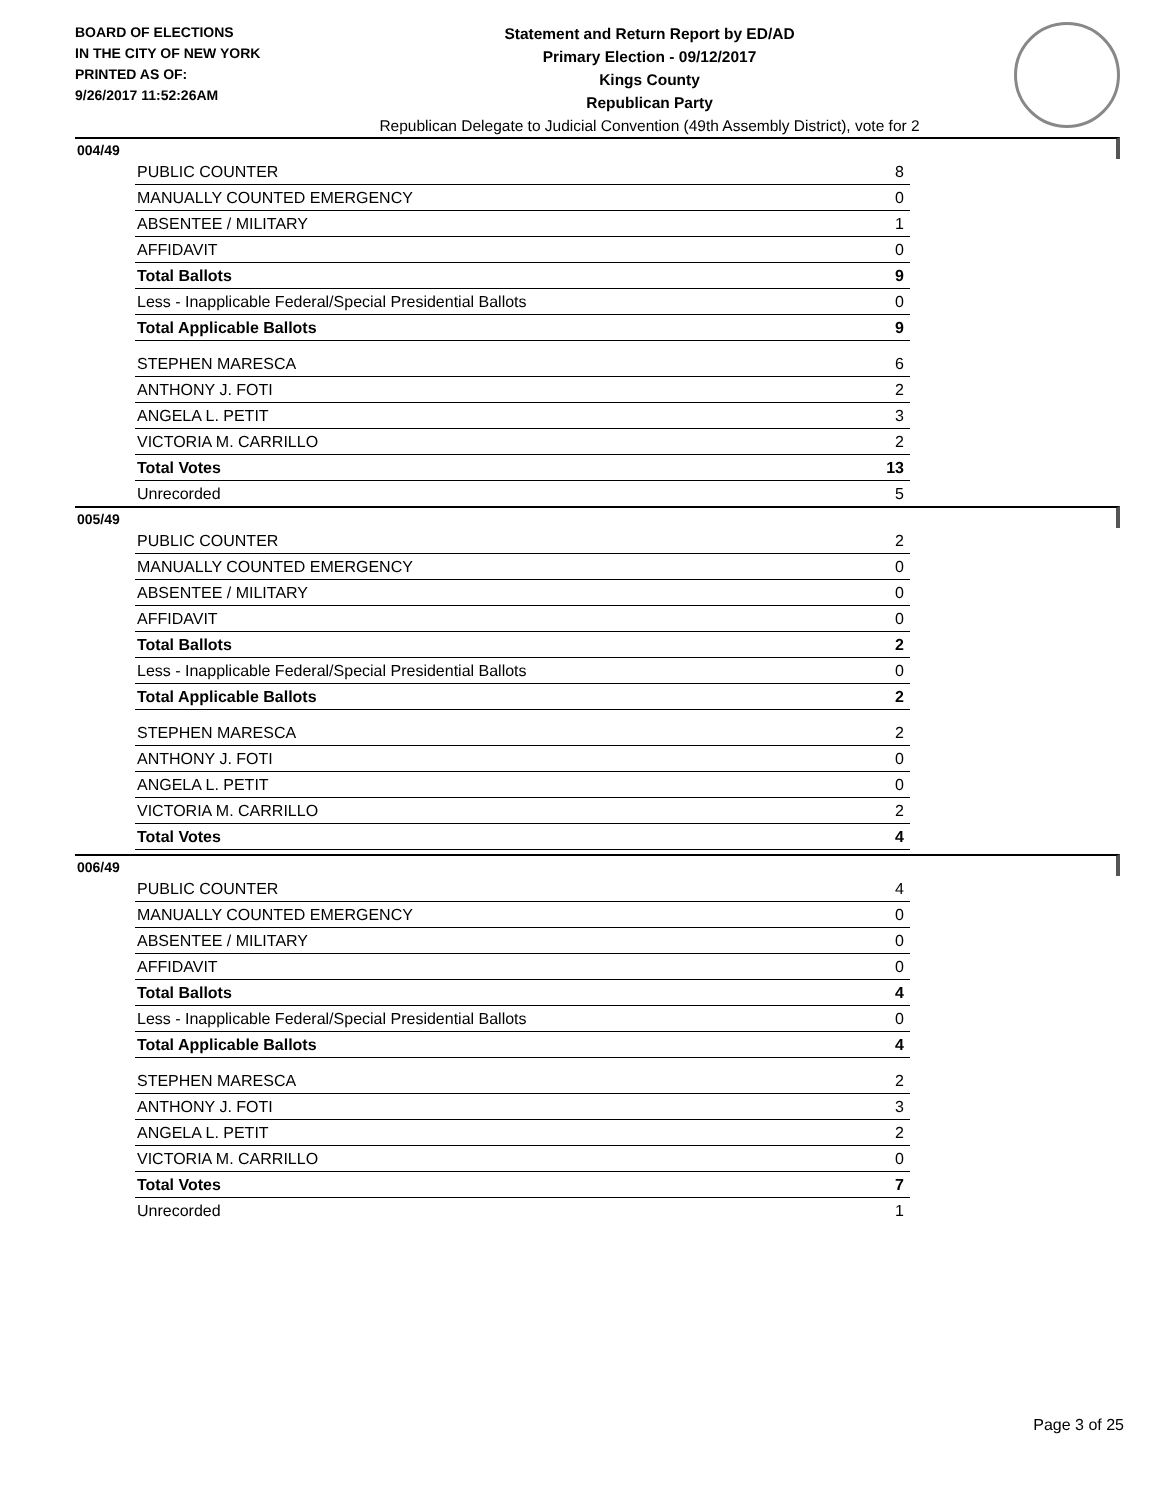BOARD OF ELECTIONS
IN THE CITY OF NEW YORK
PRINTED AS OF:
9/26/2017 11:52:26AM
Statement and Return Report by ED/AD
Primary Election - 09/12/2017
Kings County
Republican Party
Republican Delegate to Judicial Convention (49th Assembly District), vote for 2
004/49
| PUBLIC COUNTER | 8 |
| MANUALLY COUNTED EMERGENCY | 0 |
| ABSENTEE / MILITARY | 1 |
| AFFIDAVIT | 0 |
| Total Ballots | 9 |
| Less - Inapplicable Federal/Special Presidential Ballots | 0 |
| Total Applicable Ballots | 9 |
| STEPHEN MARESCA | 6 |
| ANTHONY J. FOTI | 2 |
| ANGELA L. PETIT | 3 |
| VICTORIA M. CARRILLO | 2 |
| Total Votes | 13 |
| Unrecorded | 5 |
005/49
| PUBLIC COUNTER | 2 |
| MANUALLY COUNTED EMERGENCY | 0 |
| ABSENTEE / MILITARY | 0 |
| AFFIDAVIT | 0 |
| Total Ballots | 2 |
| Less - Inapplicable Federal/Special Presidential Ballots | 0 |
| Total Applicable Ballots | 2 |
| STEPHEN MARESCA | 2 |
| ANTHONY J. FOTI | 0 |
| ANGELA L. PETIT | 0 |
| VICTORIA M. CARRILLO | 2 |
| Total Votes | 4 |
006/49
| PUBLIC COUNTER | 4 |
| MANUALLY COUNTED EMERGENCY | 0 |
| ABSENTEE / MILITARY | 0 |
| AFFIDAVIT | 0 |
| Total Ballots | 4 |
| Less - Inapplicable Federal/Special Presidential Ballots | 0 |
| Total Applicable Ballots | 4 |
| STEPHEN MARESCA | 2 |
| ANTHONY J. FOTI | 3 |
| ANGELA L. PETIT | 2 |
| VICTORIA M. CARRILLO | 0 |
| Total Votes | 7 |
| Unrecorded | 1 |
Page 3 of 25